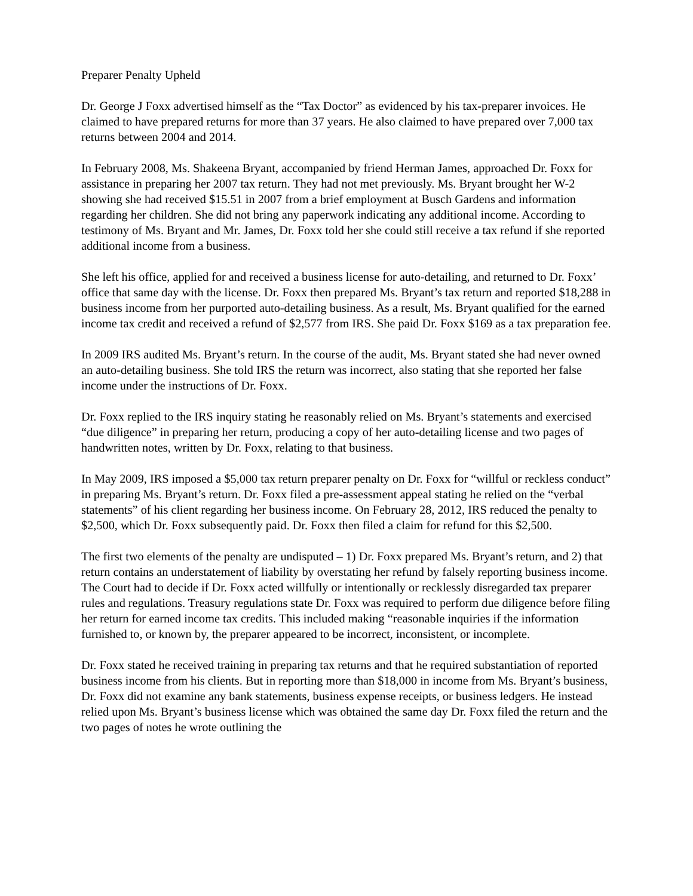Preparer Penalty Upheld
Dr. George J Foxx advertised himself as the “Tax Doctor” as evidenced by his tax-preparer invoices. He claimed to have prepared returns for more than 37 years. He also claimed to have prepared over 7,000 tax returns between 2004 and 2014.
In February 2008, Ms. Shakeena Bryant, accompanied by friend Herman James, approached Dr. Foxx for assistance in preparing her 2007 tax return. They had not met previously. Ms. Bryant brought her W-2 showing she had received $15.51 in 2007 from a brief employment at Busch Gardens and information regarding her children. She did not bring any paperwork indicating any additional income. According to testimony of Ms. Bryant and Mr. James, Dr. Foxx told her she could still receive a tax refund if she reported additional income from a business.
She left his office, applied for and received a business license for auto-detailing, and returned to Dr. Foxx’ office that same day with the license. Dr. Foxx then prepared Ms. Bryant’s tax return and reported $18,288 in business income from her purported auto-detailing business. As a result, Ms. Bryant qualified for the earned income tax credit and received a refund of $2,577 from IRS. She paid Dr. Foxx $169 as a tax preparation fee.
In 2009 IRS audited Ms. Bryant’s return. In the course of the audit, Ms. Bryant stated she had never owned an auto-detailing business. She told IRS the return was incorrect, also stating that she reported her false income under the instructions of Dr. Foxx.
Dr. Foxx replied to the IRS inquiry stating he reasonably relied on Ms. Bryant’s statements and exercised “due diligence” in preparing her return, producing a copy of her auto-detailing license and two pages of handwritten notes, written by Dr. Foxx, relating to that business.
In May 2009, IRS imposed a $5,000 tax return preparer penalty on Dr. Foxx for “willful or reckless conduct” in preparing Ms. Bryant’s return. Dr. Foxx filed a pre-assessment appeal stating he relied on the “verbal statements” of his client regarding her business income. On February 28, 2012, IRS reduced the penalty to $2,500, which Dr. Foxx subsequently paid. Dr. Foxx then filed a claim for refund for this $2,500.
The first two elements of the penalty are undisputed – 1) Dr. Foxx prepared Ms. Bryant’s return, and 2) that return contains an understatement of liability by overstating her refund by falsely reporting business income. The Court had to decide if Dr. Foxx acted willfully or intentionally or recklessly disregarded tax preparer rules and regulations. Treasury regulations state Dr. Foxx was required to perform due diligence before filing her return for earned income tax credits. This included making “reasonable inquiries if the information furnished to, or known by, the preparer appeared to be incorrect, inconsistent, or incomplete.
Dr. Foxx stated he received training in preparing tax returns and that he required substantiation of reported business income from his clients. But in reporting more than $18,000 in income from Ms. Bryant’s business, Dr. Foxx did not examine any bank statements, business expense receipts, or business ledgers. He instead relied upon Ms. Bryant’s business license which was obtained the same day Dr. Foxx filed the return and the two pages of notes he wrote outlining the